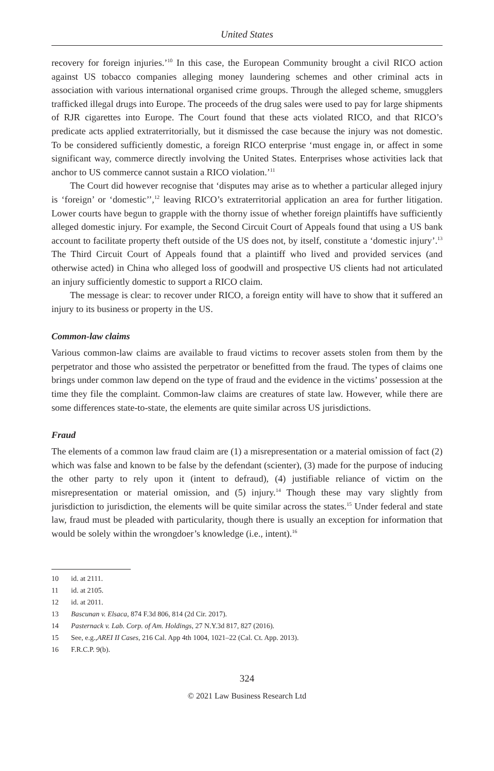United States
recovery for foreign injuries.’<sup>10</sup> In this case, the European Community brought a civil RICO action against US tobacco companies alleging money laundering schemes and other criminal acts in association with various international organised crime groups. Through the alleged scheme, smugglers trafficked illegal drugs into Europe. The proceeds of the drug sales were used to pay for large shipments of RJR cigarettes into Europe. The Court found that these acts violated RICO, and that RICO’s predicate acts applied extraterritorially, but it dismissed the case because the injury was not domestic. To be considered sufficiently domestic, a foreign RICO enterprise ‘must engage in, or affect in some significant way, commerce directly involving the United States. Enterprises whose activities lack that anchor to US commerce cannot sustain a RICO violation.’<sup>11</sup>
The Court did however recognise that ‘disputes may arise as to whether a particular alleged injury is ‘foreign’ or ‘domestic’’,<sup>12</sup> leaving RICO’s extraterritorial application an area for further litigation. Lower courts have begun to grapple with the thorny issue of whether foreign plaintiffs have sufficiently alleged domestic injury. For example, the Second Circuit Court of Appeals found that using a US bank account to facilitate property theft outside of the US does not, by itself, constitute a ‘domestic injury’.<sup>13</sup> The Third Circuit Court of Appeals found that a plaintiff who lived and provided services (and otherwise acted) in China who alleged loss of goodwill and prospective US clients had not articulated an injury sufficiently domestic to support a RICO claim.
The message is clear: to recover under RICO, a foreign entity will have to show that it suffered an injury to its business or property in the US.
Common-law claims
Various common-law claims are available to fraud victims to recover assets stolen from them by the perpetrator and those who assisted the perpetrator or benefitted from the fraud. The types of claims one brings under common law depend on the type of fraud and the evidence in the victims’ possession at the time they file the complaint. Common-law claims are creatures of state law. However, while there are some differences state-to-state, the elements are quite similar across US jurisdictions.
Fraud
The elements of a common law fraud claim are (1) a misrepresentation or a material omission of fact (2) which was false and known to be false by the defendant (scienter), (3) made for the purpose of inducing the other party to rely upon it (intent to defraud), (4) justifiable reliance of victim on the misrepresentation or material omission, and (5) injury.<sup>14</sup> Though these may vary slightly from jurisdiction to jurisdiction, the elements will be quite similar across the states.<sup>15</sup> Under federal and state law, fraud must be pleaded with particularity, though there is usually an exception for information that would be solely within the wrongdoer’s knowledge (i.e., intent).<sup>16</sup>
10 id. at 2111.
11 id. at 2105.
12 id. at 2011.
13 Bascunan v. Elsaca, 874 F.3d 806, 814 (2d Cir. 2017).
14 Pasternack v. Lab. Corp. of Am. Holdings, 27 N.Y.3d 817, 827 (2016).
15 See, e.g., AREI II Cases, 216 Cal. App 4th 1004, 1021–22 (Cal. Ct. App. 2013).
16 F.R.C.P. 9(b).
324
© 2021 Law Business Research Ltd